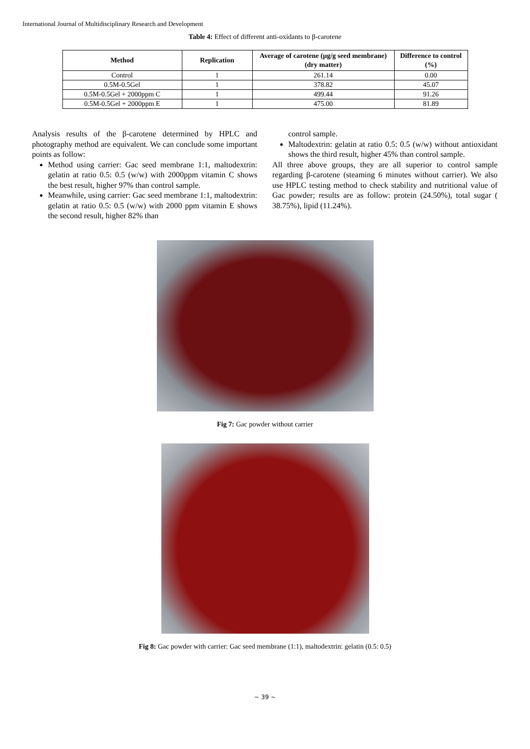International Journal of Multidisciplinary Research and Development
Table 4: Effect of different anti-oxidants to β-carotene
| Method | Replication | Average of carotene (μg/g seed membrane) (dry matter) | Difference to control (%) |
| --- | --- | --- | --- |
| Control | 1 | 261.14 | 0.00 |
| 0.5M-0.5Gel | 1 | 378.82 | 45.07 |
| 0.5M-0.5Gel + 2000ppm C | 1 | 499.44 | 91.26 |
| 0.5M-0.5Gel + 2000ppm E | 1 | 475.00 | 81.89 |
Analysis results of the β-carotene determined by HPLC and photography method are equivalent. We can conclude some important points as follow:
Method using carrier: Gac seed membrane 1:1, maltodextrin: gelatin at ratio 0.5: 0.5 (w/w) with 2000ppm vitamin C shows the best result, higher 97% than control sample.
Meanwhile, using carrier: Gac seed membrane 1:1, maltodextrin: gelatin at ratio 0.5: 0.5 (w/w) with 2000 ppm vitamin E shows the second result, higher 82% than
control sample.
Maltodextrin: gelatin at ratio 0.5: 0.5 (w/w) without antioxidant shows the third result, higher 45% than control sample.
All three above groups, they are all superior to control sample regarding β-carotene (steaming 6 minutes without carrier). We also use HPLC testing method to check stability and nutritional value of Gac powder; results are as follow: protein (24.50%), total sugar ( 38.75%), lipid (11.24%).
Fig 7: Gac powder without carrier
Fig 8: Gac powder with carrier: Gac seed membrane (1:1), maltodextrin: gelatin (0.5: 0.5)
~ 39 ~